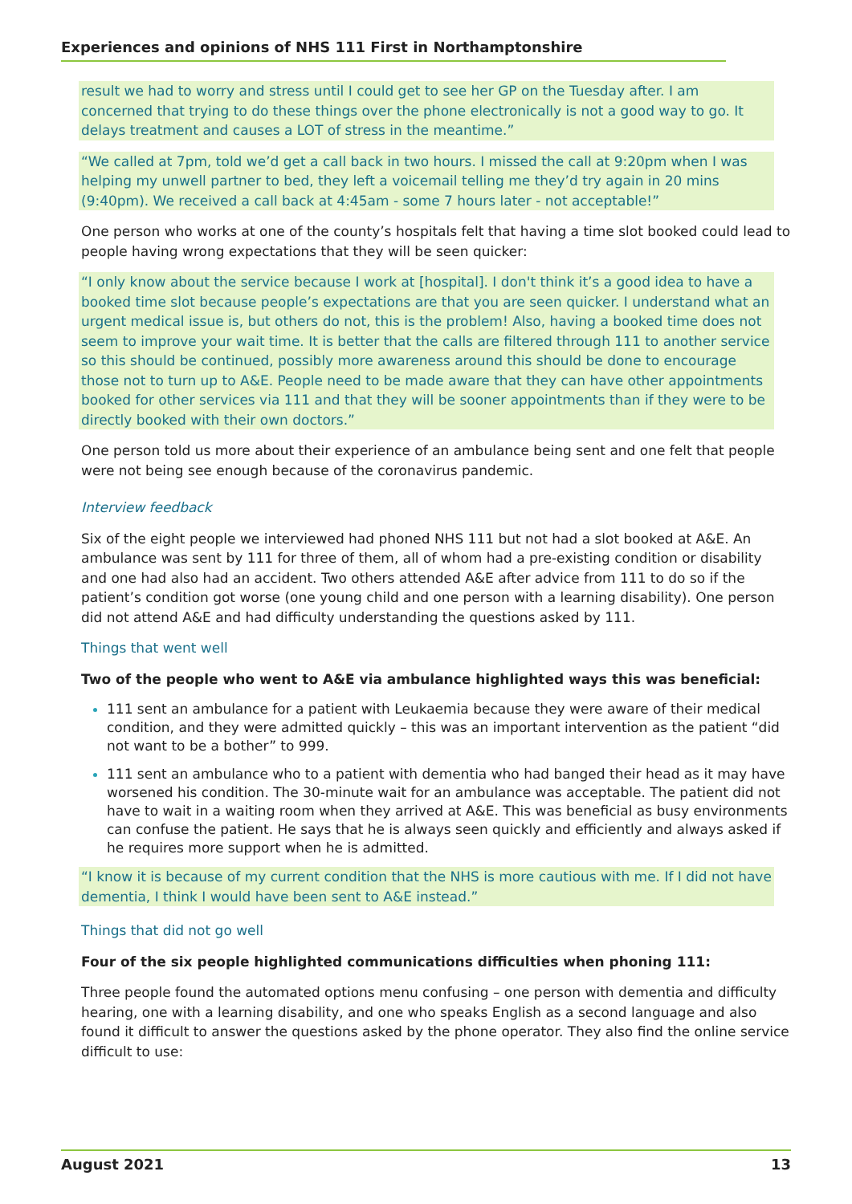Experiences and opinions of NHS 111 First in Northamptonshire
result we had to worry and stress until I could get to see her GP on the Tuesday after. I am concerned that trying to do these things over the phone electronically is not a good way to go. It delays treatment and causes a LOT of stress in the meantime.”
“We called at 7pm, told we’d get a call back in two hours. I missed the call at 9:20pm when I was helping my unwell partner to bed, they left a voicemail telling me they’d try again in 20 mins (9:40pm). We received a call back at 4:45am - some 7 hours later - not acceptable!”
One person who works at one of the county’s hospitals felt that having a time slot booked could lead to people having wrong expectations that they will be seen quicker:
“I only know about the service because I work at [hospital]. I don't think it’s a good idea to have a booked time slot because people’s expectations are that you are seen quicker. I understand what an urgent medical issue is, but others do not, this is the problem! Also, having a booked time does not seem to improve your wait time. It is better that the calls are filtered through 111 to another service so this should be continued, possibly more awareness around this should be done to encourage those not to turn up to A&E. People need to be made aware that they can have other appointments booked for other services via 111 and that they will be sooner appointments than if they were to be directly booked with their own doctors.”
One person told us more about their experience of an ambulance being sent and one felt that people were not being see enough because of the coronavirus pandemic.
Interview feedback
Six of the eight people we interviewed had phoned NHS 111 but not had a slot booked at A&E. An ambulance was sent by 111 for three of them, all of whom had a pre-existing condition or disability and one had also had an accident. Two others attended A&E after advice from 111 to do so if the patient’s condition got worse (one young child and one person with a learning disability). One person did not attend A&E and had difficulty understanding the questions asked by 111.
Things that went well
Two of the people who went to A&E via ambulance highlighted ways this was beneficial:
111 sent an ambulance for a patient with Leukaemia because they were aware of their medical condition, and they were admitted quickly – this was an important intervention as the patient “did not want to be a bother” to 999.
111 sent an ambulance who to a patient with dementia who had banged their head as it may have worsened his condition. The 30-minute wait for an ambulance was acceptable. The patient did not have to wait in a waiting room when they arrived at A&E. This was beneficial as busy environments can confuse the patient. He says that he is always seen quickly and efficiently and always asked if he requires more support when he is admitted.
“I know it is because of my current condition that the NHS is more cautious with me. If I did not have dementia, I think I would have been sent to A&E instead.”
Things that did not go well
Four of the six people highlighted communications difficulties when phoning 111:
Three people found the automated options menu confusing – one person with dementia and difficulty hearing, one with a learning disability, and one who speaks English as a second language and also found it difficult to answer the questions asked by the phone operator. They also find the online service difficult to use:
August 2021 13